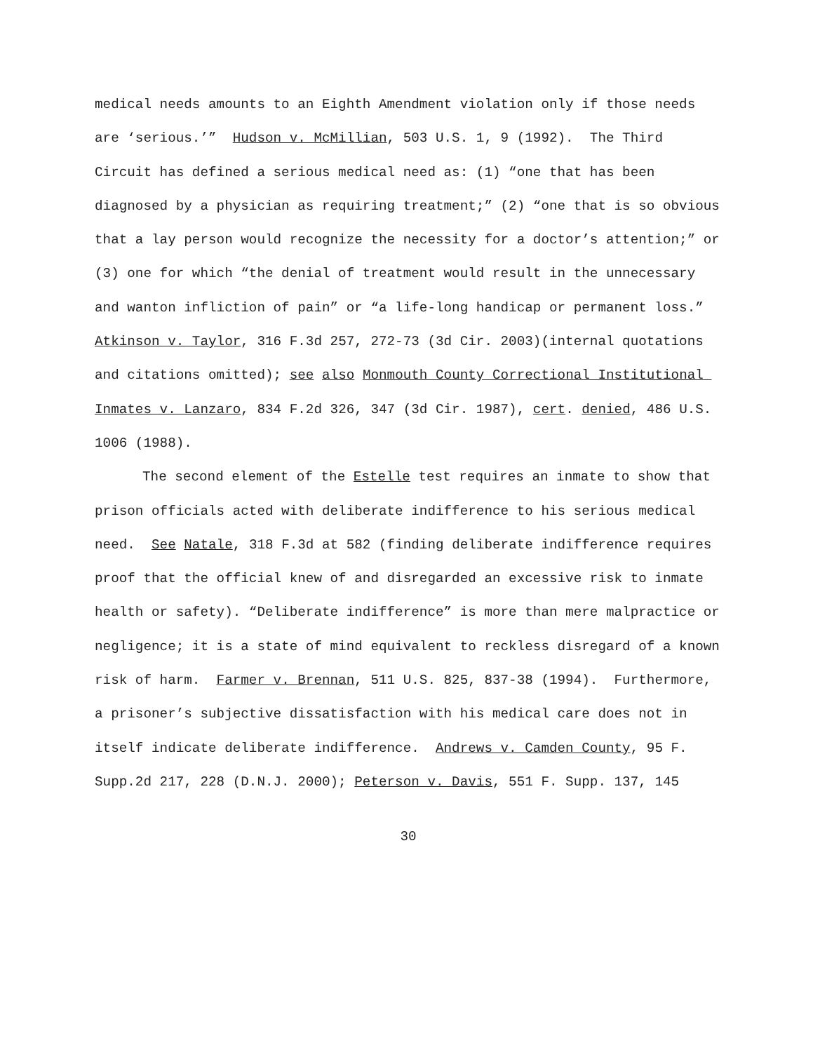medical needs amounts to an Eighth Amendment violation only if those needs are ‘serious.’” Hudson v. McMillian, 503 U.S. 1, 9 (1992). The Third Circuit has defined a serious medical need as: (1) “one that has been diagnosed by a physician as requiring treatment;” (2) “one that is so obvious that a lay person would recognize the necessity for a doctor’s attention;” or (3) one for which “the denial of treatment would result in the unnecessary and wanton infliction of pain” or “a life-long handicap or permanent loss.” Atkinson v. Taylor, 316 F.3d 257, 272-73 (3d Cir. 2003)(internal quotations and citations omitted); see also Monmouth County Correctional Institutional Inmates v. Lanzaro, 834 F.2d 326, 347 (3d Cir. 1987), cert. denied, 486 U.S. 1006 (1988).
The second element of the Estelle test requires an inmate to show that prison officials acted with deliberate indifference to his serious medical need. See Natale, 318 F.3d at 582 (finding deliberate indifference requires proof that the official knew of and disregarded an excessive risk to inmate health or safety). “Deliberate indifference” is more than mere malpractice or negligence; it is a state of mind equivalent to reckless disregard of a known risk of harm. Farmer v. Brennan, 511 U.S. 825, 837-38 (1994). Furthermore, a prisoner’s subjective dissatisfaction with his medical care does not in itself indicate deliberate indifference. Andrews v. Camden County, 95 F. Supp.2d 217, 228 (D.N.J. 2000); Peterson v. Davis, 551 F. Supp. 137, 145
30